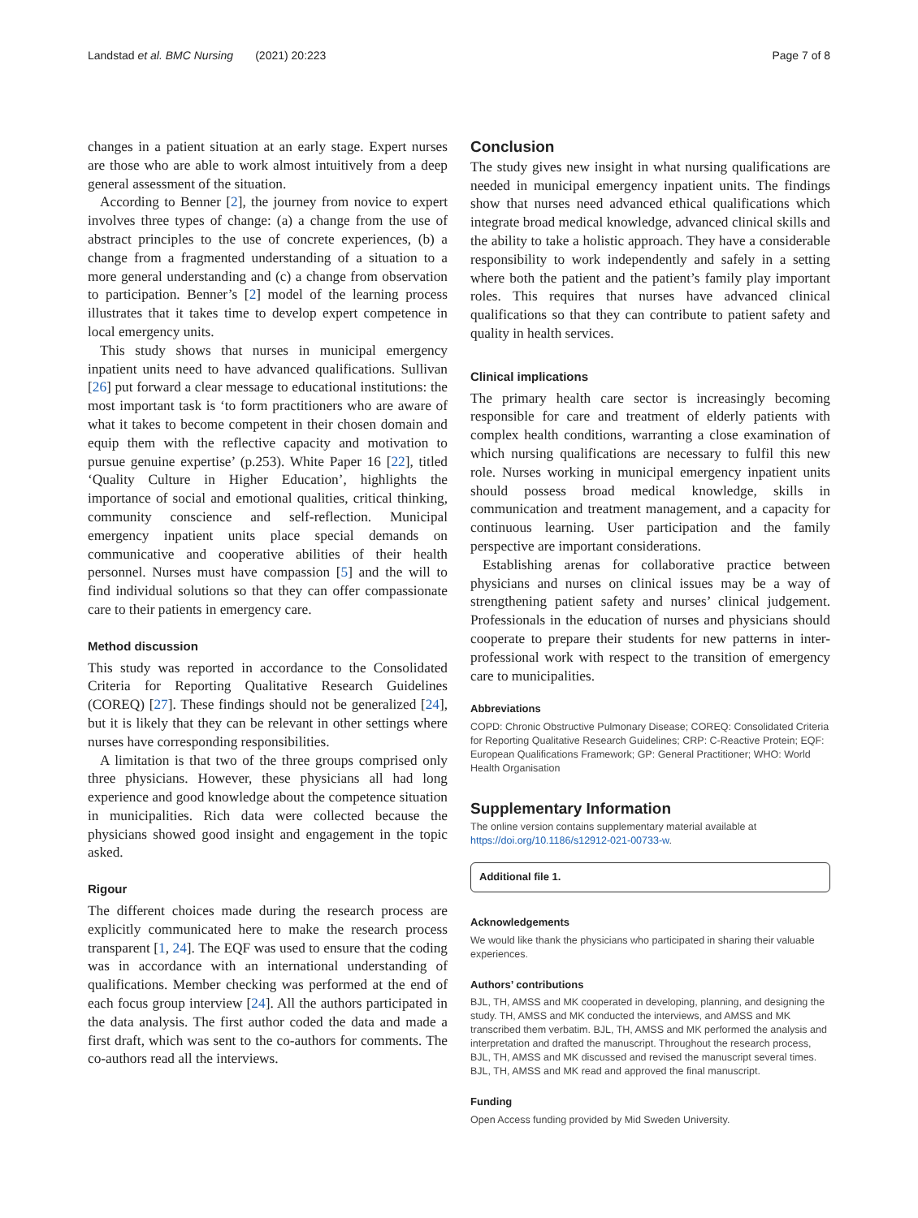Landstad et al. BMC Nursing (2021) 20:223 Page 7 of 8
changes in a patient situation at an early stage. Expert nurses are those who are able to work almost intuitively from a deep general assessment of the situation.
According to Benner [2], the journey from novice to expert involves three types of change: (a) a change from the use of abstract principles to the use of concrete experiences, (b) a change from a fragmented understanding of a situation to a more general understanding and (c) a change from observation to participation. Benner’s [2] model of the learning process illustrates that it takes time to develop expert competence in local emergency units.
This study shows that nurses in municipal emergency inpatient units need to have advanced qualifications. Sullivan [26] put forward a clear message to educational institutions: the most important task is ‘to form practitioners who are aware of what it takes to become competent in their chosen domain and equip them with the reflective capacity and motivation to pursue genuine expertise’ (p.253). White Paper 16 [22], titled ‘Quality Culture in Higher Education’, highlights the importance of social and emotional qualities, critical thinking, community conscience and self-reflection. Municipal emergency inpatient units place special demands on communicative and cooperative abilities of their health personnel. Nurses must have compassion [5] and the will to find individual solutions so that they can offer compassionate care to their patients in emergency care.
Method discussion
This study was reported in accordance to the Consolidated Criteria for Reporting Qualitative Research Guidelines (COREQ) [27]. These findings should not be generalized [24], but it is likely that they can be relevant in other settings where nurses have corresponding responsibilities.
A limitation is that two of the three groups comprised only three physicians. However, these physicians all had long experience and good knowledge about the competence situation in municipalities. Rich data were collected because the physicians showed good insight and engagement in the topic asked.
Rigour
The different choices made during the research process are explicitly communicated here to make the research process transparent [1, 24]. The EQF was used to ensure that the coding was in accordance with an international understanding of qualifications. Member checking was performed at the end of each focus group interview [24]. All the authors participated in the data analysis. The first author coded the data and made a first draft, which was sent to the co-authors for comments. The co-authors read all the interviews.
Conclusion
The study gives new insight in what nursing qualifications are needed in municipal emergency inpatient units. The findings show that nurses need advanced ethical qualifications which integrate broad medical knowledge, advanced clinical skills and the ability to take a holistic approach. They have a considerable responsibility to work independently and safely in a setting where both the patient and the patient’s family play important roles. This requires that nurses have advanced clinical qualifications so that they can contribute to patient safety and quality in health services.
Clinical implications
The primary health care sector is increasingly becoming responsible for care and treatment of elderly patients with complex health conditions, warranting a close examination of which nursing qualifications are necessary to fulfil this new role. Nurses working in municipal emergency inpatient units should possess broad medical knowledge, skills in communication and treatment management, and a capacity for continuous learning. User participation and the family perspective are important considerations.
Establishing arenas for collaborative practice between physicians and nurses on clinical issues may be a way of strengthening patient safety and nurses’ clinical judgement. Professionals in the education of nurses and physicians should cooperate to prepare their students for new patterns in inter-professional work with respect to the transition of emergency care to municipalities.
Abbreviations
COPD: Chronic Obstructive Pulmonary Disease; COREQ: Consolidated Criteria for Reporting Qualitative Research Guidelines; CRP: C-Reactive Protein; EQF: European Qualifications Framework; GP: General Practitioner; WHO: World Health Organisation
Supplementary Information
The online version contains supplementary material available at https://doi.org/10.1186/s12912-021-00733-w.
Additional file 1.
Acknowledgements
We would like thank the physicians who participated in sharing their valuable experiences.
Authors’ contributions
BJL, TH, AMSS and MK cooperated in developing, planning, and designing the study. TH, AMSS and MK conducted the interviews, and AMSS and MK transcribed them verbatim. BJL, TH, AMSS and MK performed the analysis and interpretation and drafted the manuscript. Throughout the research process, BJL, TH, AMSS and MK discussed and revised the manuscript several times. BJL, TH, AMSS and MK read and approved the final manuscript.
Funding
Open Access funding provided by Mid Sweden University.